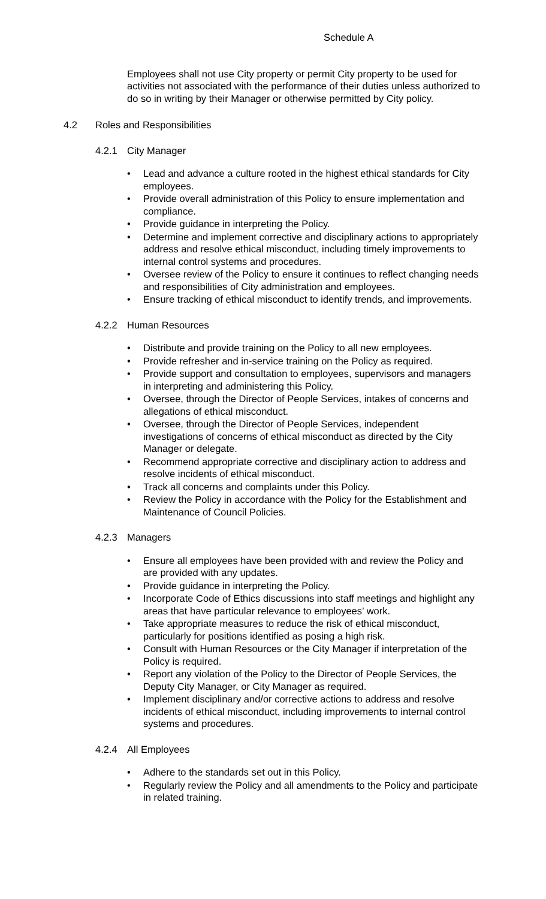Schedule A
Employees shall not use City property or permit City property to be used for activities not associated with the performance of their duties unless authorized to do so in writing by their Manager or otherwise permitted by City policy.
4.2 Roles and Responsibilities
4.2.1 City Manager
• Lead and advance a culture rooted in the highest ethical standards for City employees.
• Provide overall administration of this Policy to ensure implementation and compliance.
• Provide guidance in interpreting the Policy.
• Determine and implement corrective and disciplinary actions to appropriately address and resolve ethical misconduct, including timely improvements to internal control systems and procedures.
• Oversee review of the Policy to ensure it continues to reflect changing needs and responsibilities of City administration and employees.
• Ensure tracking of ethical misconduct to identify trends, and improvements.
4.2.2 Human Resources
• Distribute and provide training on the Policy to all new employees.
• Provide refresher and in-service training on the Policy as required.
• Provide support and consultation to employees, supervisors and managers in interpreting and administering this Policy.
• Oversee, through the Director of People Services, intakes of concerns and allegations of ethical misconduct.
• Oversee, through the Director of People Services, independent investigations of concerns of ethical misconduct as directed by the City Manager or delegate.
• Recommend appropriate corrective and disciplinary action to address and resolve incidents of ethical misconduct.
• Track all concerns and complaints under this Policy.
• Review the Policy in accordance with the Policy for the Establishment and Maintenance of Council Policies.
4.2.3 Managers
• Ensure all employees have been provided with and review the Policy and are provided with any updates.
• Provide guidance in interpreting the Policy.
• Incorporate Code of Ethics discussions into staff meetings and highlight any areas that have particular relevance to employees’ work.
• Take appropriate measures to reduce the risk of ethical misconduct, particularly for positions identified as posing a high risk.
• Consult with Human Resources or the City Manager if interpretation of the Policy is required.
• Report any violation of the Policy to the Director of People Services, the Deputy City Manager, or City Manager as required.
• Implement disciplinary and/or corrective actions to address and resolve incidents of ethical misconduct, including improvements to internal control systems and procedures.
4.2.4 All Employees
• Adhere to the standards set out in this Policy.
• Regularly review the Policy and all amendments to the Policy and participate in related training.